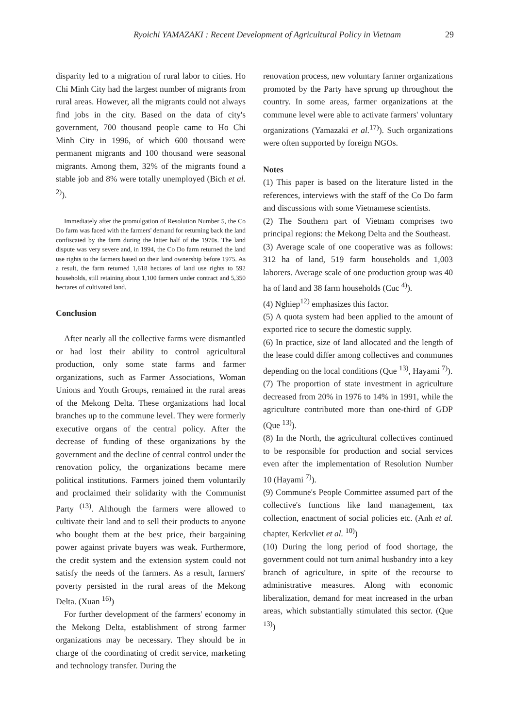Ryoichi YAMAZAKI : Recent Development of Agricultural Policy in Vietnam
29
disparity led to a migration of rural labor to cities. Ho Chi Minh City had the largest number of migrants from rural areas. However, all the migrants could not always find jobs in the city. Based on the data of city's government, 700 thousand people came to Ho Chi Minh City in 1996, of which 600 thousand were permanent migrants and 100 thousand were seasonal migrants. Among them, 32% of the migrants found a stable job and 8% were totally unemployed (Bich et al. <sup>2)</sup>).
Immediately after the promulgation of Resolution Number 5, the Co Do farm was faced with the farmers' demand for returning back the land confiscated by the farm during the latter half of the 1970s. The land dispute was very severe and, in 1994, the Co Do farm returned the land use rights to the farmers based on their land ownership before 1975. As a result, the farm returned 1,618 hectares of land use rights to 592 households, still retaining about 1,100 farmers under contract and 5,350 hectares of cultivated land.
Conclusion
After nearly all the collective farms were dismantled or had lost their ability to control agricultural production, only some state farms and farmer organizations, such as Farmer Associations, Woman Unions and Youth Groups, remained in the rural areas of the Mekong Delta. These organizations had local branches up to the commune level. They were formerly executive organs of the central policy. After the decrease of funding of these organizations by the government and the decline of central control under the renovation policy, the organizations became mere political institutions. Farmers joined them voluntarily and proclaimed their solidarity with the Communist Party <sup>(13)</sup>. Although the farmers were allowed to cultivate their land and to sell their products to anyone who bought them at the best price, their bargaining power against private buyers was weak. Furthermore, the credit system and the extension system could not satisfy the needs of the farmers. As a result, farmers' poverty persisted in the rural areas of the Mekong Delta. (Xuan <sup>16)</sup>)
For further development of the farmers' economy in the Mekong Delta, establishment of strong farmer organizations may be necessary. They should be in charge of the coordinating of credit service, marketing and technology transfer. During the
renovation process, new voluntary farmer organizations promoted by the Party have sprung up throughout the country. In some areas, farmer organizations at the commune level were able to activate farmers' voluntary organizations (Yamazaki et al.<sup>17)</sup>). Such organizations were often supported by foreign NGOs.
Notes
(1) This paper is based on the literature listed in the references, interviews with the staff of the Co Do farm and discussions with some Vietnamese scientists.
(2) The Southern part of Vietnam comprises two principal regions: the Mekong Delta and the Southeast.
(3) Average scale of one cooperative was as follows: 312 ha of land, 519 farm households and 1,003 laborers. Average scale of one production group was 40 ha of land and 38 farm households (Cuc <sup>4)</sup>).
(4) Nghiep<sup>12)</sup> emphasizes this factor.
(5) A quota system had been applied to the amount of exported rice to secure the domestic supply.
(6) In practice, size of land allocated and the length of the lease could differ among collectives and communes depending on the local conditions (Que <sup>13)</sup>, Hayami <sup>7)</sup>).
(7) The proportion of state investment in agriculture decreased from 20% in 1976 to 14% in 1991, while the agriculture contributed more than one-third of GDP (Que <sup>13)</sup>).
(8) In the North, the agricultural collectives continued to be responsible for production and social services even after the implementation of Resolution Number 10 (Hayami <sup>7)</sup>).
(9) Commune's People Committee assumed part of the collective's functions like land management, tax collection, enactment of social policies etc. (Anh et al. chapter, Kerkvliet et al. <sup>10)</sup>)
(10) During the long period of food shortage, the government could not turn animal husbandry into a key branch of agriculture, in spite of the recourse to administrative measures. Along with economic liberalization, demand for meat increased in the urban areas, which substantially stimulated this sector. (Que <sup>13)</sup>)